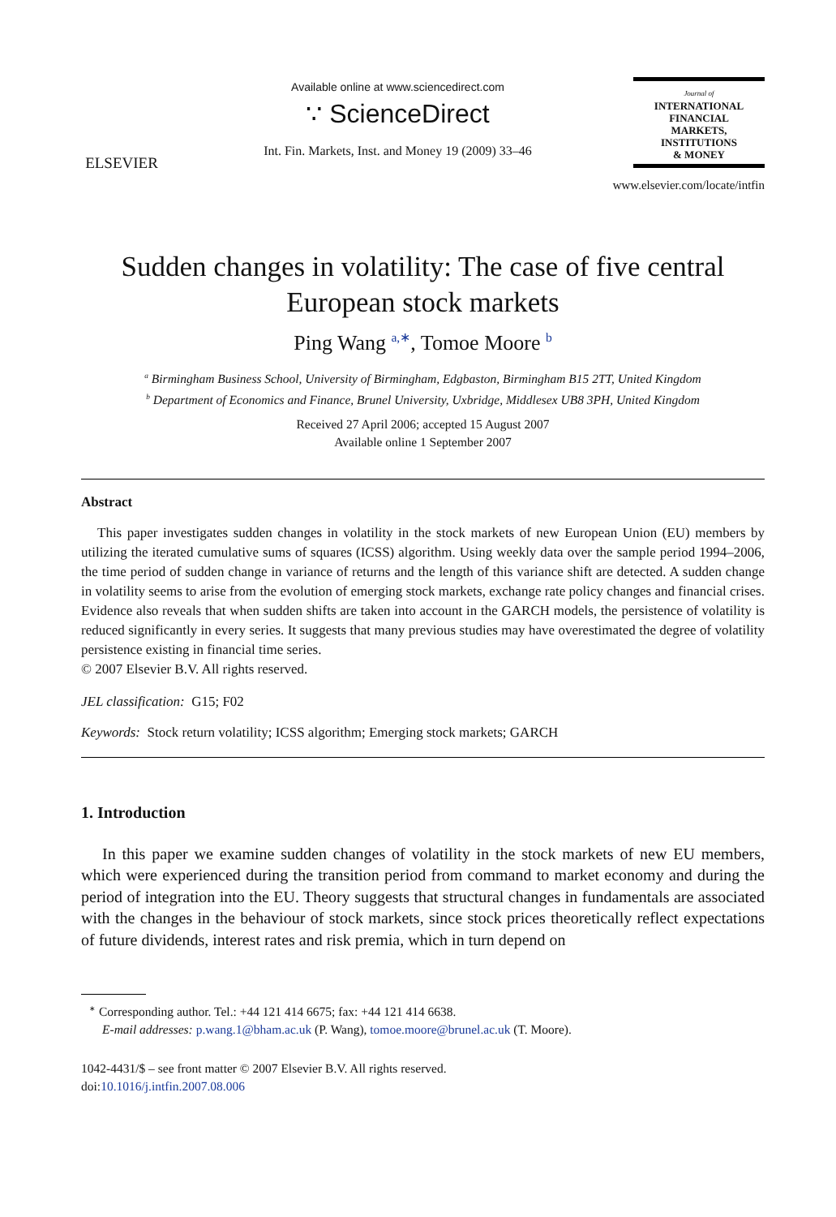ELSEVIER
Available online at www.sciencedirect.com
∵ ScienceDirect
Int. Fin. Markets, Inst. and Money 19 (2009) 33–46
Journal of
INTERNATIONAL
FINANCIAL
MARKETS,
INSTITUTIONS
& MONEY
www.elsevier.com/locate/intfin
Sudden changes in volatility: The case of five central
European stock markets
Ping Wang <sup>a,∗</sup>, Tomoe Moore <sup>b</sup>
<sup>a</sup> Birmingham Business School, University of Birmingham, Edgbaston, Birmingham B15 2TT, United Kingdom
<sup>b</sup> Department of Economics and Finance, Brunel University, Uxbridge, Middlesex UB8 3PH, United Kingdom
Received 27 April 2006; accepted 15 August 2007
Available online 1 September 2007
Abstract
This paper investigates sudden changes in volatility in the stock markets of new European Union (EU) members by utilizing the iterated cumulative sums of squares (ICSS) algorithm. Using weekly data over the sample period 1994–2006, the time period of sudden change in variance of returns and the length of this variance shift are detected. A sudden change in volatility seems to arise from the evolution of emerging stock markets, exchange rate policy changes and financial crises. Evidence also reveals that when sudden shifts are taken into account in the GARCH models, the persistence of volatility is reduced significantly in every series. It suggests that many previous studies may have overestimated the degree of volatility persistence existing in financial time series.
© 2007 Elsevier B.V. All rights reserved.
JEL classification: G15; F02
Keywords: Stock return volatility; ICSS algorithm; Emerging stock markets; GARCH
1. Introduction
In this paper we examine sudden changes of volatility in the stock markets of new EU members, which were experienced during the transition period from command to market economy and during the period of integration into the EU. Theory suggests that structural changes in fundamentals are associated with the changes in the behaviour of stock markets, since stock prices theoretically reflect expectations of future dividends, interest rates and risk premia, which in turn depend on
<sup>∗</sup> Corresponding author. Tel.: +44 121 414 6675; fax: +44 121 414 6638.
E-mail addresses: p.wang.1@bham.ac.uk (P. Wang), tomoe.moore@brunel.ac.uk (T. Moore).
1042-4431/$ – see front matter © 2007 Elsevier B.V. All rights reserved.
doi:10.1016/j.intfin.2007.08.006